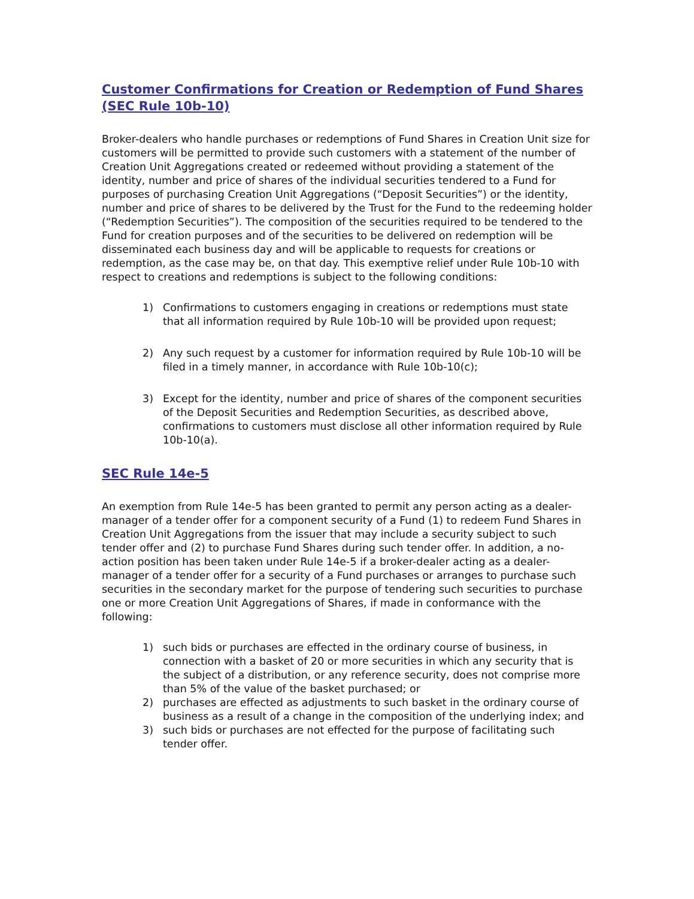Customer Confirmations for Creation or Redemption of Fund Shares (SEC Rule 10b-10)
Broker-dealers who handle purchases or redemptions of Fund Shares in Creation Unit size for customers will be permitted to provide such customers with a statement of the number of Creation Unit Aggregations created or redeemed without providing a statement of the identity, number and price of shares of the individual securities tendered to a Fund for purposes of purchasing Creation Unit Aggregations (“Deposit Securities”) or the identity, number and price of shares to be delivered by the Trust for the Fund to the redeeming holder (“Redemption Securities”). The composition of the securities required to be tendered to the Fund for creation purposes and of the securities to be delivered on redemption will be disseminated each business day and will be applicable to requests for creations or redemption, as the case may be, on that day. This exemptive relief under Rule 10b-10 with respect to creations and redemptions is subject to the following conditions:
1) Confirmations to customers engaging in creations or redemptions must state that all information required by Rule 10b-10 will be provided upon request;
2) Any such request by a customer for information required by Rule 10b-10 will be filed in a timely manner, in accordance with Rule 10b-10(c);
3) Except for the identity, number and price of shares of the component securities of the Deposit Securities and Redemption Securities, as described above, confirmations to customers must disclose all other information required by Rule 10b-10(a).
SEC Rule 14e-5
An exemption from Rule 14e-5 has been granted to permit any person acting as a dealer-manager of a tender offer for a component security of a Fund (1) to redeem Fund Shares in Creation Unit Aggregations from the issuer that may include a security subject to such tender offer and (2) to purchase Fund Shares during such tender offer. In addition, a no-action position has been taken under Rule 14e-5 if a broker-dealer acting as a dealer-manager of a tender offer for a security of a Fund purchases or arranges to purchase such securities in the secondary market for the purpose of tendering such securities to purchase one or more Creation Unit Aggregations of Shares, if made in conformance with the following:
1) such bids or purchases are effected in the ordinary course of business, in connection with a basket of 20 or more securities in which any security that is the subject of a distribution, or any reference security, does not comprise more than 5% of the value of the basket purchased; or
2) purchases are effected as adjustments to such basket in the ordinary course of business as a result of a change in the composition of the underlying index; and
3) such bids or purchases are not effected for the purpose of facilitating such tender offer.